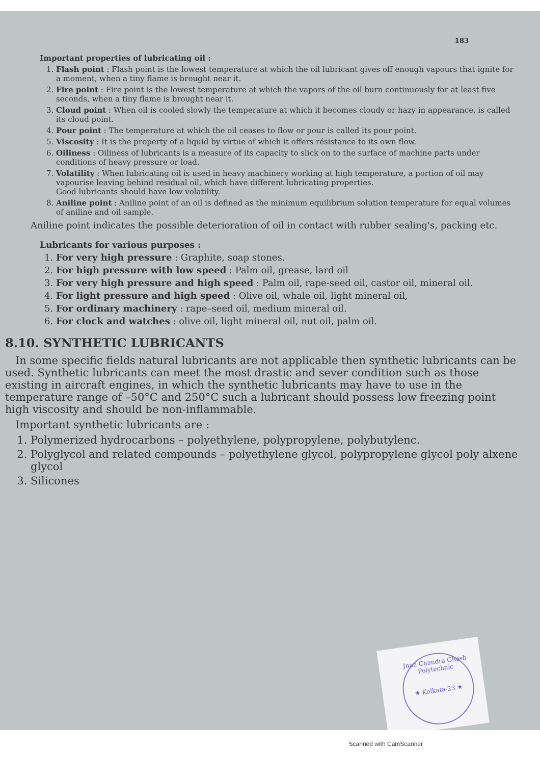183
Important properties of lubricating oil :
1. Flash point : Flash point is the lowest temperature at which the oil lubricant gives off enough vapours that ignite for a moment, when a tiny flame is brought near it.
2. Fire point : Fire point is the lowest temperature at which the vapors of the oil burn continuously for at least five seconds, when a tiny flame is brought near it.
3. Cloud point : When oil is cooled slowly the temperature at which it becomes cloudy or hazy in appearance, is called its cloud point.
4. Pour point : The temperature at which the oil ceases to flow or pour is called its pour point.
5. Viscosity : It is the property of a liquid by virtue of which it offers résistance to its own flow.
6. Oiliness : Oiliness of lubricants is a measure of its capacity to slick on to the surface of machine parts under conditions of heavy pressure or load.
7. Volatility : When lubricating oil is used in heavy machinery working at high temperature, a portion of oil may vapourise leaving behind residual oil, which have different lubricating properties.
Good lubricants should have low volatility.
8. Aniline point : Aniline point of an oil is defined as the minimum equilibrium solution temperature for equal volumes of aniline and oil sample.
Aniline point indicates the possible deterioration of oil in contact with rubber sealing's, packing etc.
Lubricants for various purposes :
1. For very high pressure : Graphite, soap stones.
2. For high pressure with low speed : Palm oil, grease, lard oil
3. For very high pressure and high speed : Palm oil, rape-seed oil, castor oil, mineral oil.
4. For light pressure and high speed : Olive oil, whale oil, light mineral oil,
5. For ordinary machinery : rape–seed oil, medium mineral oil.
6. For clock and watches : olive oil, light mineral oil, nut oil, palm oil.
8.10. SYNTHETIC LUBRICANTS
In some specific fields natural lubricants are not applicable then synthetic lubricants can be used. Synthetic lubricants can meet the most drastic and sever condition such as those existing in aircraft engines, in which the synthetic lubricants may have to use in the temperature range of –50°C and 250°C such a lubricant should possess low freezing point high viscosity and should be non-inflammable.
Important synthetic lubricants are :
1. Polymerized hydrocarbons – polyethylene, polypropylene, polybutylenc.
2. Polyglycol and related compounds – polyethylene glycol, polypropylene glycol poly alxene glycol
3. Silicones
Jnan Chandra Ghosh Polytechnic
★ Kolkata-23 ★
Scanned with CamScanner